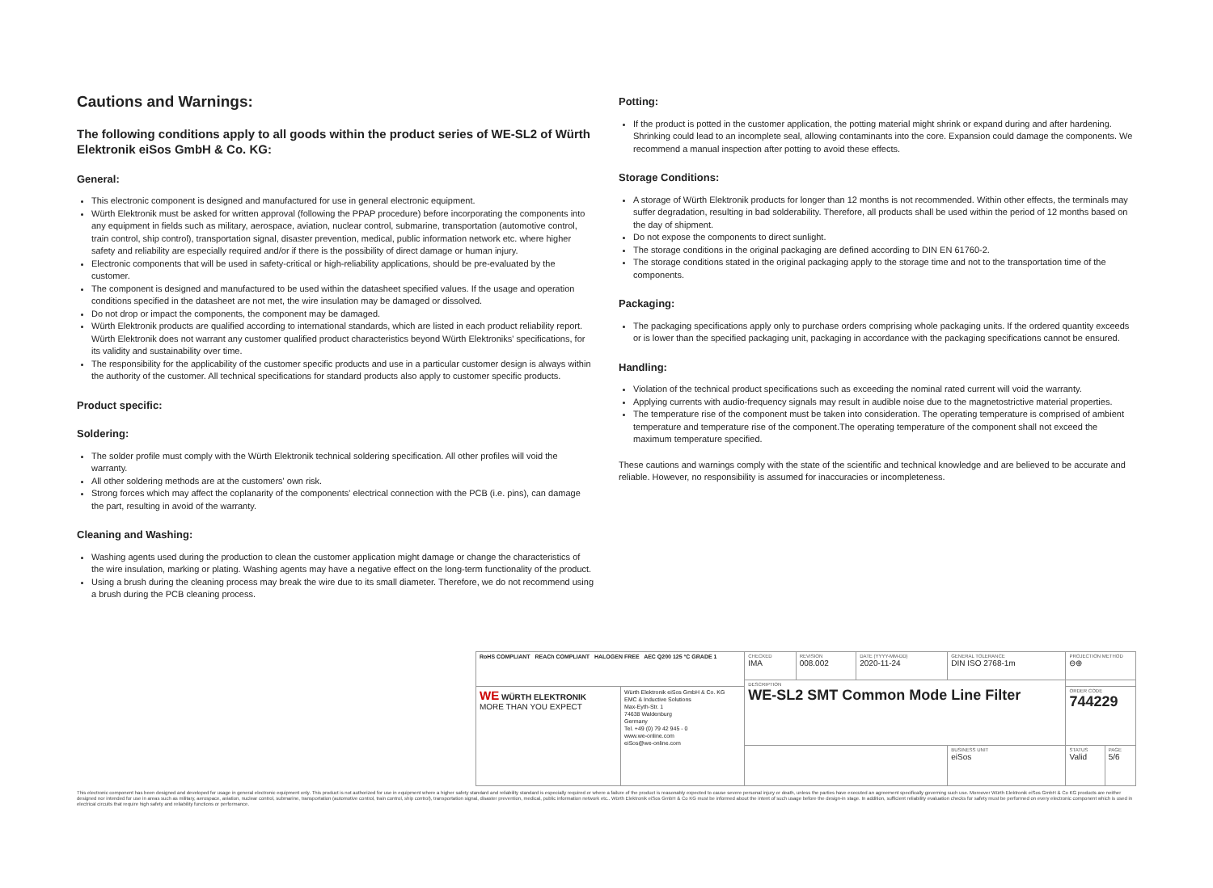Cautions and Warnings:
The following conditions apply to all goods within the product series of WE-SL2 of Würth Elektronik eiSos GmbH & Co. KG:
General:
This electronic component is designed and manufactured for use in general electronic equipment.
Würth Elektronik must be asked for written approval (following the PPAP procedure) before incorporating the components into any equipment in fields such as military, aerospace, aviation, nuclear control, submarine, transportation (automotive control, train control, ship control), transportation signal, disaster prevention, medical, public information network etc. where higher safety and reliability are especially required and/or if there is the possibility of direct damage or human injury.
Electronic components that will be used in safety-critical or high-reliability applications, should be pre-evaluated by the customer.
The component is designed and manufactured to be used within the datasheet specified values. If the usage and operation conditions specified in the datasheet are not met, the wire insulation may be damaged or dissolved.
Do not drop or impact the components, the component may be damaged.
Würth Elektronik products are qualified according to international standards, which are listed in each product reliability report. Würth Elektronik does not warrant any customer qualified product characteristics beyond Würth Elektroniks' specifications, for its validity and sustainability over time.
The responsibility for the applicability of the customer specific products and use in a particular customer design is always within the authority of the customer. All technical specifications for standard products also apply to customer specific products.
Product specific:
Soldering:
The solder profile must comply with the Würth Elektronik technical soldering specification. All other profiles will void the warranty.
All other soldering methods are at the customers' own risk.
Strong forces which may affect the coplanarity of the components' electrical connection with the PCB (i.e. pins), can damage the part, resulting in avoid of the warranty.
Cleaning and Washing:
Washing agents used during the production to clean the customer application might damage or change the characteristics of the wire insulation, marking or plating. Washing agents may have a negative effect on the long-term functionality of the product.
Using a brush during the cleaning process may break the wire due to its small diameter. Therefore, we do not recommend using a brush during the PCB cleaning process.
Potting:
If the product is potted in the customer application, the potting material might shrink or expand during and after hardening. Shrinking could lead to an incomplete seal, allowing contaminants into the core. Expansion could damage the components. We recommend a manual inspection after potting to avoid these effects.
Storage Conditions:
A storage of Würth Elektronik products for longer than 12 months is not recommended. Within other effects, the terminals may suffer degradation, resulting in bad solderability. Therefore, all products shall be used within the period of 12 months based on the day of shipment.
Do not expose the components to direct sunlight.
The storage conditions in the original packaging are defined according to DIN EN 61760-2.
The storage conditions stated in the original packaging apply to the storage time and not to the transportation time of the components.
Packaging:
The packaging specifications apply only to purchase orders comprising whole packaging units. If the ordered quantity exceeds or is lower than the specified packaging unit, packaging in accordance with the packaging specifications cannot be ensured.
Handling:
Violation of the technical product specifications such as exceeding the nominal rated current will void the warranty.
Applying currents with audio-frequency signals may result in audible noise due to the magnetostrictive material properties.
The temperature rise of the component must be taken into consideration. The operating temperature is comprised of ambient temperature and temperature rise of the component.The operating temperature of the component shall not exceed the maximum temperature specified.
These cautions and warnings comply with the state of the scientific and technical knowledge and are believed to be accurate and reliable. However, no responsibility is assumed for inaccuracies or incompleteness.
| RoHS COMPLIANT REACh COMPLIANT HALOGEN FREE AEC Q200 125 °C GRADE 1 | | CHECKED IMA | REVISION 008.002 | DATE (YYYY-MM-DD) 2020-11-24 | GENERAL TOLERANCE DIN ISO 2768-1m | PROJECTION METHOD ⊖⊕ | |
| | | DESCRIPTION WE-SL2 SMT Common Mode Line Filter | | | | | |
| WE WÜRTH ELEKTRONIK MORE THAN YOU EXPECT | Würth Elektronik eiSos GmbH & Co. KG EMC & Inductive Solutions Max-Eyth-Str. 1 74638 Waldenburg Germany Tel. +49 (0) 79 42 945 - 0 www.we-online.com eiSos@we-online.com | | | | | ORDER CODE 744229 | |
| | | | | | BUSINESS UNIT eiSos | STATUS Valid | PAGE 5/6 |
This electronic component has been designed and developed for usage in general electronic equipment only. This product is not authorized for use in equipment where a higher safety standard and reliability standard is especially required or where a failure of the product is reasonably expected to cause severe personal injury or death, unless the parties have executed an agreement specifically governing such use. Moreover Würth Elektronik eiSos GmbH & Co KG products are neither designed nor intended for use in areas such as military, aerospace, aviation, nuclear control, submarine, transportation (automotive control, train control, ship control), transportation signal, disaster prevention, medical, public information network etc.. Würth Elektronik eiSos GmbH & Co KG must be informed about the intent of such usage before the design-in stage. In addition, sufficient reliability evaluation checks for safety must be performed on every electronic component which is used in electrical circuits that require high safety and reliability functions or performance.